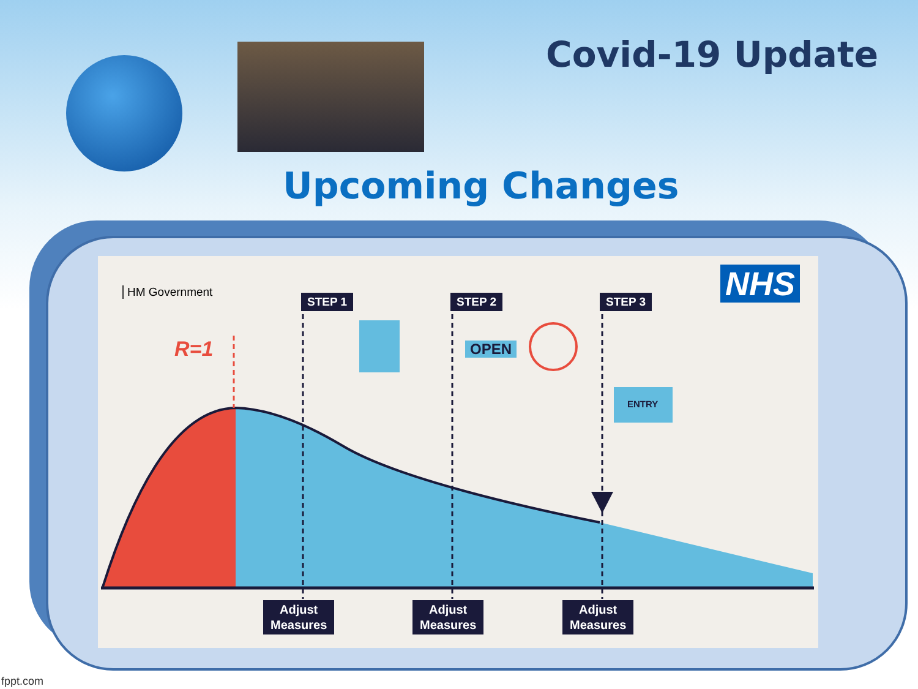Covid-19 Update
Upcoming Changes
HM Government NHS
R=1
STEP 1 STEP 2 STEP 3
OPEN
ENTRY
Adjust
Measures
Adjust
Measures
Adjust
Measures
fppt.com